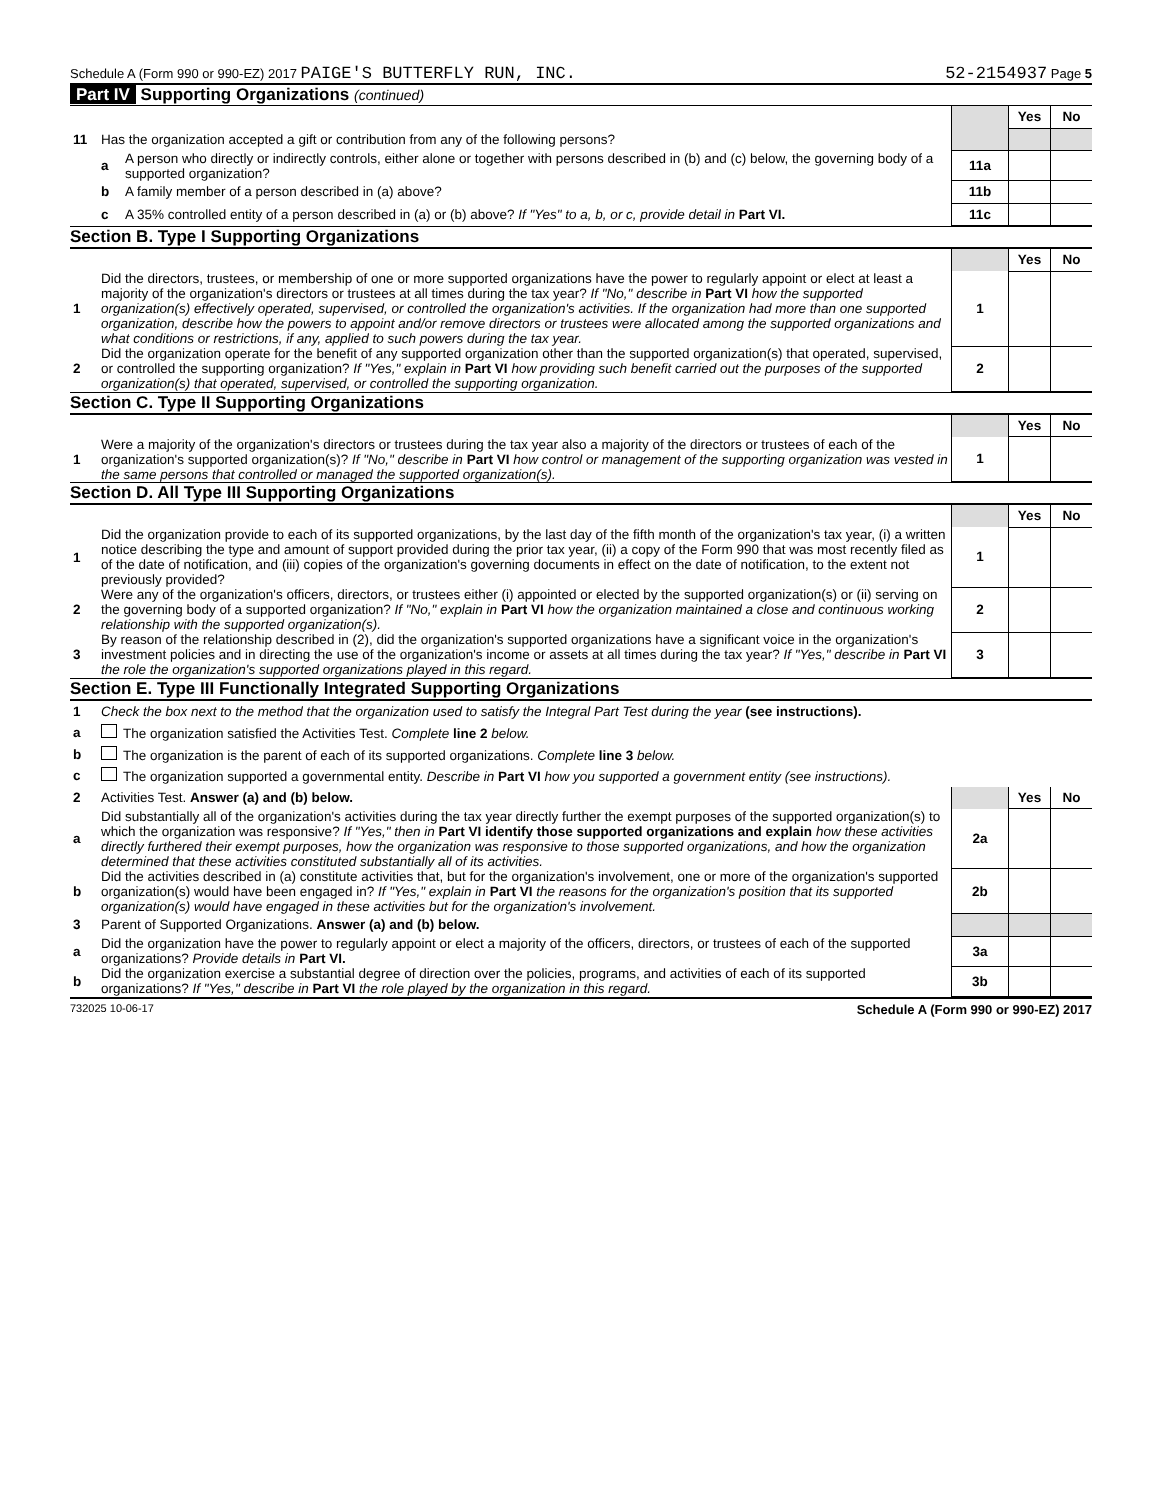Schedule A (Form 990 or 990-EZ) 2017 PAIGE'S BUTTERFLY RUN, INC.
52-2154937 Page 5
Part IV Supporting Organizations (continued)
| | | | | Yes | No |
| 11 | Has the organization accepted a gift or contribution from any of the following persons? | | | | |
| | a | A person who directly or indirectly controls, either alone or together with persons described in (b) and (c) below, the governing body of a supported organization? | 11a | | |
| | b | A family member of a person described in (a) above? | 11b | | |
| | c | A 35% controlled entity of a person described in (a) or (b) above? If "Yes" to a, b, or c, provide detail in Part VI. | 11c | | |
Section B. Type I Supporting Organizations
| | | | Yes | No |
| 1 | Did the directors, trustees, or membership of one or more supported organizations have the power to regularly appoint or elect at least a majority of the organization's directors or trustees at all times during the tax year? If "No," describe in Part VI how the supported organization(s) effectively operated, supervised, or controlled the organization's activities. If the organization had more than one supported organization, describe how the powers to appoint and/or remove directors or trustees were allocated among the supported organizations and what conditions or restrictions, if any, applied to such powers during the tax year. | 1 | | |
| 2 | Did the organization operate for the benefit of any supported organization other than the supported organization(s) that operated, supervised, or controlled the supporting organization? If "Yes," explain in Part VI how providing such benefit carried out the purposes of the supported organization(s) that operated, supervised, or controlled the supporting organization. | 2 | | |
Section C. Type II Supporting Organizations
| | | | Yes | No |
| 1 | Were a majority of the organization's directors or trustees during the tax year also a majority of the directors or trustees of each of the organization's supported organization(s)? If "No," describe in Part VI how control or management of the supporting organization was vested in the same persons that controlled or managed the supported organization(s). | 1 | | |
Section D. All Type III Supporting Organizations
| | | | Yes | No |
| 1 | Did the organization provide to each of its supported organizations, by the last day of the fifth month of the organization's tax year, (i) a written notice describing the type and amount of support provided during the prior tax year, (ii) a copy of the Form 990 that was most recently filed as of the date of notification, and (iii) copies of the organization's governing documents in effect on the date of notification, to the extent not previously provided? | 1 | | |
| 2 | Were any of the organization's officers, directors, or trustees either (i) appointed or elected by the supported organization(s) or (ii) serving on the governing body of a supported organization? If "No," explain in Part VI how the organization maintained a close and continuous working relationship with the supported organization(s). | 2 | | |
| 3 | By reason of the relationship described in (2), did the organization's supported organizations have a significant voice in the organization's investment policies and in directing the use of the organization's income or assets at all times during the tax year? If "Yes," describe in Part VI the role the organization's supported organizations played in this regard. | 3 | | |
Section E. Type III Functionally Integrated Supporting Organizations
| 1 | Check the box next to the method that the organization used to satisfy the Integral Part Test during the year (see instructions). | | | | |
| a | The organization satisfied the Activities Test. Complete line 2 below. | | | | |
| b | The organization is the parent of each of its supported organizations. Complete line 3 below. | | | | |
| c | The organization supported a governmental entity. Describe in Part VI how you supported a government entity (see instructions). | | | | |
| 2 | Activities Test. Answer (a) and (b) below. | | | Yes | No |
| a | Did substantially all of the organization's activities during the tax year directly further the exempt purposes of the supported organization(s) to which the organization was responsive? If "Yes," then in Part VI identify those supported organizations and explain how these activities directly furthered their exempt purposes, how the organization was responsive to those supported organizations, and how the organization determined that these activities constituted substantially all of its activities. | | 2a | | |
| b | Did the activities described in (a) constitute activities that, but for the organization's involvement, one or more of the organization's supported organization(s) would have been engaged in? If "Yes," explain in Part VI the reasons for the organization's position that its supported organization(s) would have engaged in these activities but for the organization's involvement. | | 2b | | |
| 3 | Parent of Supported Organizations. Answer (a) and (b) below. | | | | |
| a | Did the organization have the power to regularly appoint or elect a majority of the officers, directors, or trustees of each of the supported organizations? Provide details in Part VI. | | 3a | | |
| b | Did the organization exercise a substantial degree of direction over the policies, programs, and activities of each of its supported organizations? If "Yes," describe in Part VI the role played by the organization in this regard. | | 3b | | |
732025 10-06-17 Schedule A (Form 990 or 990-EZ) 2017